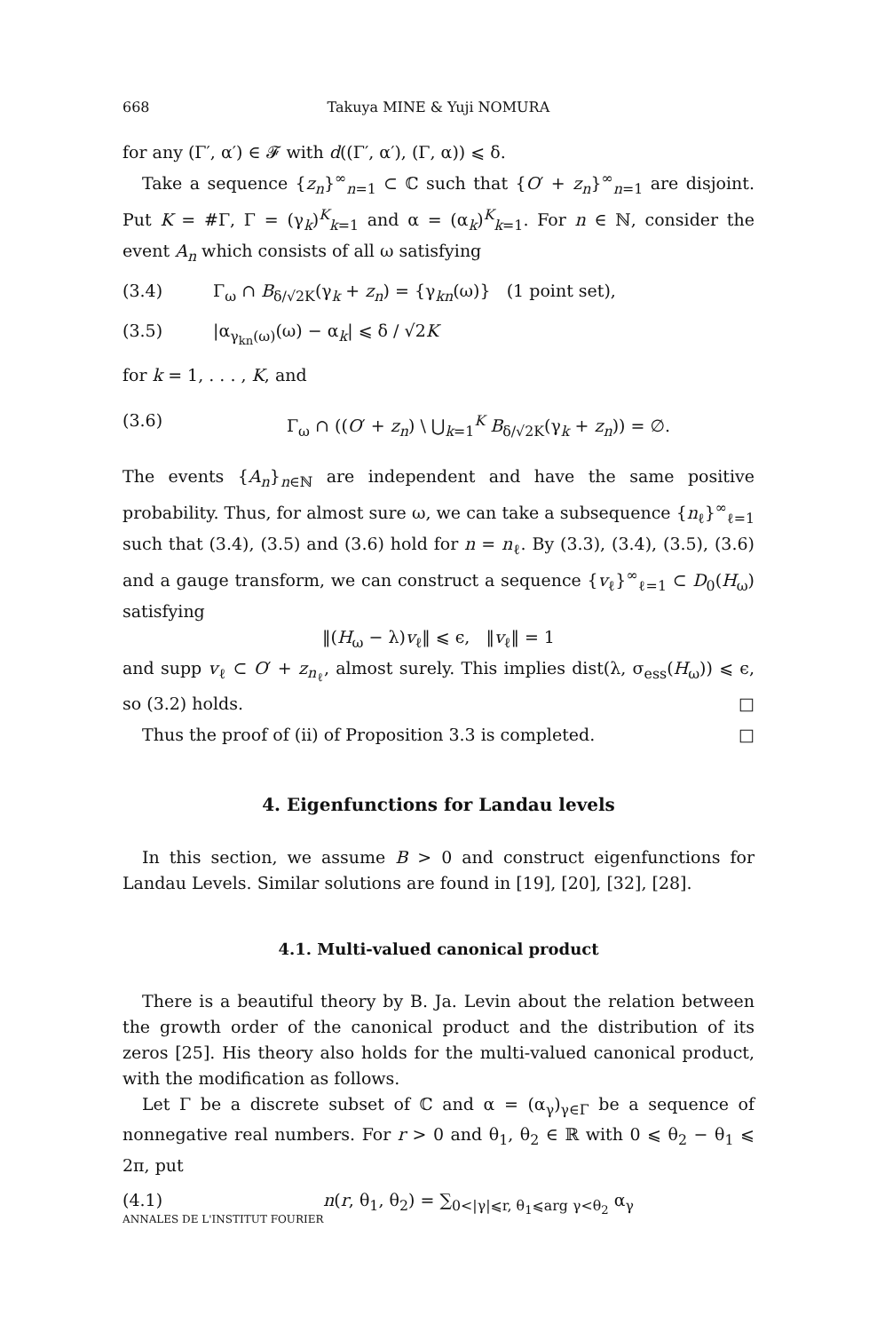668 Takuya MINE & Yuji NOMURA
for any (Γ′, α′) ∈ 𝓕 with d((Γ′, α′), (Γ, α)) ⩽ δ.
Take a sequence {z<sub>n</sub>}<sup>∞</sup><sub>n=1</sub> ⊂ ℂ such that {O′ + z<sub>n</sub>}<sup>∞</sup><sub>n=1</sub> are disjoint. Put K = #Γ, Γ = (γ<sub>k</sub>)<sup>K</sup><sub>k=1</sub> and α = (α<sub>k</sub>)<sup>K</sup><sub>k=1</sub>. For n ∈ ℕ, consider the event A<sub>n</sub> which consists of all ω satisfying
(3.4) Γ<sub>ω</sub> ∩ B<sub>δ/√2K</sub>(γ<sub>k</sub> + z<sub>n</sub>) = {γ<sub>kn</sub>(ω)} (1 point set),
(3.5) |α<sub>γ<sub>kn</sub>(ω)</sub>(ω) − α<sub>k</sub>| ⩽ δ / √2K
for k = 1, . . . , K, and
(3.6) Γ<sub>ω</sub> ∩ ((O′ + z<sub>n</sub>) \ ⋃<sub>k=1</sub><sup>K</sup> B<sub>δ/√2K</sub>(γ<sub>k</sub> + z<sub>n</sub>)) = ∅.
The events {A<sub>n</sub>}<sub>n∈ℕ</sub> are independent and have the same positive probability. Thus, for almost sure ω, we can take a subsequence {n<sub>ℓ</sub>}<sup>∞</sup><sub>ℓ=1</sub> such that (3.4), (3.5) and (3.6) hold for n = n<sub>ℓ</sub>. By (3.3), (3.4), (3.5), (3.6) and a gauge transform, we can construct a sequence {v<sub>ℓ</sub>}<sup>∞</sup><sub>ℓ=1</sub> ⊂ D<sub>0</sub>(H<sub>ω</sub>) satisfying
‖(H<sub>ω</sub> − λ)v<sub>ℓ</sub>‖ ⩽ ϵ, ‖v<sub>ℓ</sub>‖ = 1
and supp v<sub>ℓ</sub> ⊂ O′ + z<sub>n<sub>ℓ</sub></sub>, almost surely. This implies dist(λ, σ<sub>ess</sub>(H<sub>ω</sub>)) ⩽ ϵ, so (3.2) holds. □
Thus the proof of (ii) of Proposition 3.3 is completed. □
4. Eigenfunctions for Landau levels
In this section, we assume B > 0 and construct eigenfunctions for Landau Levels. Similar solutions are found in [19], [20], [32], [28].
4.1. Multi-valued canonical product
There is a beautiful theory by B. Ja. Levin about the relation between the growth order of the canonical product and the distribution of its zeros [25]. His theory also holds for the multi-valued canonical product, with the modification as follows.
Let Γ be a discrete subset of ℂ and α = (α<sub>γ</sub>)<sub>γ∈Γ</sub> be a sequence of nonnegative real numbers. For r > 0 and θ<sub>1</sub>, θ<sub>2</sub> ∈ ℝ with 0 ⩽ θ<sub>2</sub> − θ<sub>1</sub> ⩽ 2π, put
(4.1) n(r, θ<sub>1</sub>, θ<sub>2</sub>) = ∑<sub>0<|γ|⩽r, θ<sub>1</sub>⩽arg γ<θ<sub>2</sub></sub> α<sub>γ</sub>
ANNALES DE L'INSTITUT FOURIER